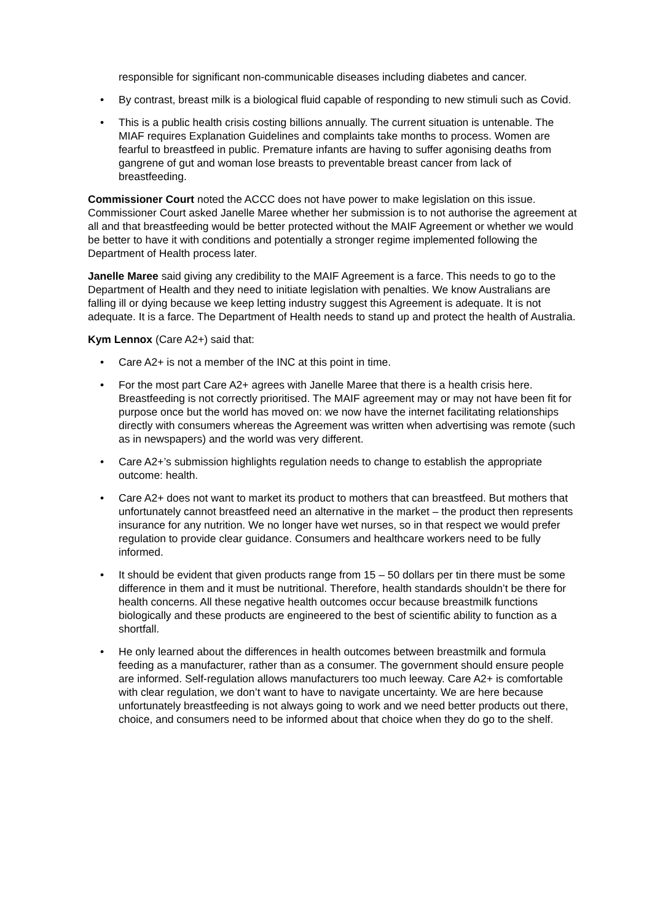responsible for significant non-communicable diseases including diabetes and cancer.
• By contrast, breast milk is a biological fluid capable of responding to new stimuli such as Covid.
• This is a public health crisis costing billions annually. The current situation is untenable. The MIAF requires Explanation Guidelines and complaints take months to process. Women are fearful to breastfeed in public. Premature infants are having to suffer agonising deaths from gangrene of gut and woman lose breasts to preventable breast cancer from lack of breastfeeding.
Commissioner Court noted the ACCC does not have power to make legislation on this issue. Commissioner Court asked Janelle Maree whether her submission is to not authorise the agreement at all and that breastfeeding would be better protected without the MAIF Agreement or whether we would be better to have it with conditions and potentially a stronger regime implemented following the Department of Health process later.
Janelle Maree said giving any credibility to the MAIF Agreement is a farce. This needs to go to the Department of Health and they need to initiate legislation with penalties. We know Australians are falling ill or dying because we keep letting industry suggest this Agreement is adequate. It is not adequate. It is a farce. The Department of Health needs to stand up and protect the health of Australia.
Kym Lennox (Care A2+) said that:
• Care A2+ is not a member of the INC at this point in time.
• For the most part Care A2+ agrees with Janelle Maree that there is a health crisis here. Breastfeeding is not correctly prioritised. The MAIF agreement may or may not have been fit for purpose once but the world has moved on: we now have the internet facilitating relationships directly with consumers whereas the Agreement was written when advertising was remote (such as in newspapers) and the world was very different.
• Care A2+’s submission highlights regulation needs to change to establish the appropriate outcome: health.
• Care A2+ does not want to market its product to mothers that can breastfeed. But mothers that unfortunately cannot breastfeed need an alternative in the market – the product then represents insurance for any nutrition. We no longer have wet nurses, so in that respect we would prefer regulation to provide clear guidance. Consumers and healthcare workers need to be fully informed.
• It should be evident that given products range from 15 – 50 dollars per tin there must be some difference in them and it must be nutritional. Therefore, health standards shouldn’t be there for health concerns. All these negative health outcomes occur because breastmilk functions biologically and these products are engineered to the best of scientific ability to function as a shortfall.
• He only learned about the differences in health outcomes between breastmilk and formula feeding as a manufacturer, rather than as a consumer. The government should ensure people are informed. Self-regulation allows manufacturers too much leeway. Care A2+ is comfortable with clear regulation, we don’t want to have to navigate uncertainty. We are here because unfortunately breastfeeding is not always going to work and we need better products out there, choice, and consumers need to be informed about that choice when they do go to the shelf.